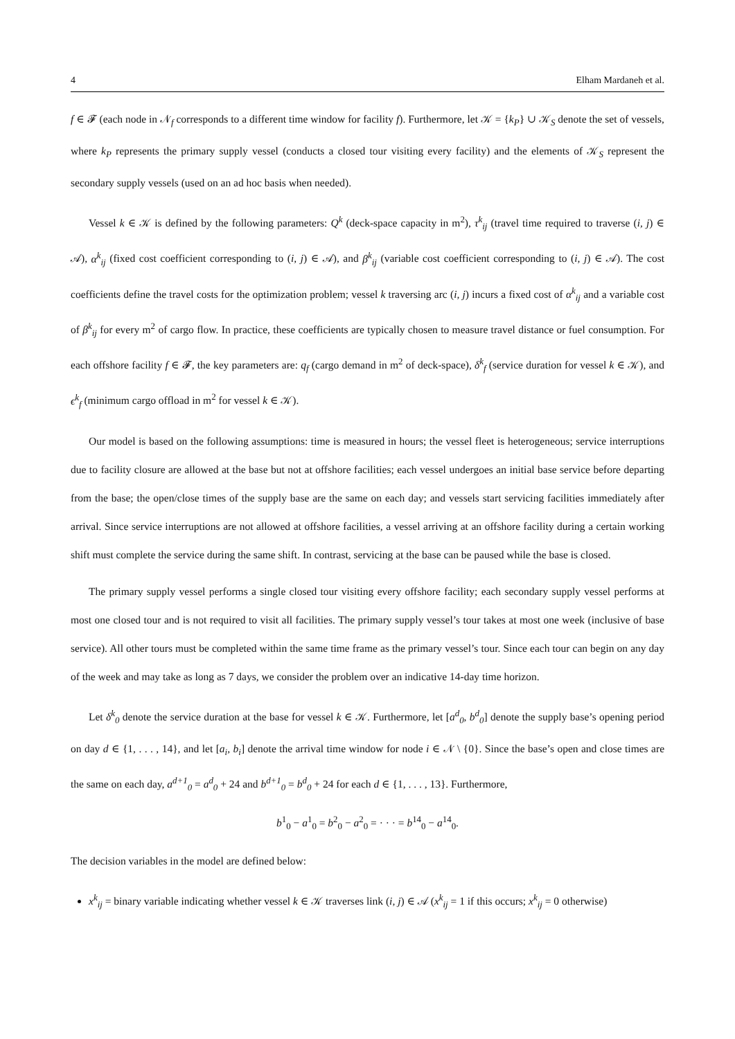4 Elham Mardaneh et al.
f ∈ 𝓕 (each node in 𝒩<sub>f</sub> corresponds to a different time window for facility f). Furthermore, let 𝒦 = {k<sub>P</sub>} ∪ 𝒦<sub>S</sub> denote the set of vessels, where k<sub>P</sub> represents the primary supply vessel (conducts a closed tour visiting every facility) and the elements of 𝒦<sub>S</sub> represent the secondary supply vessels (used on an ad hoc basis when needed).
Vessel k ∈ 𝒦 is defined by the following parameters: Q<sup>k</sup> (deck-space capacity in m<sup>2</sup>), τ<sup>k</sup><sub>ij</sub> (travel time required to traverse (i, j) ∈ 𝒜), α<sup>k</sup><sub>ij</sub> (fixed cost coefficient corresponding to (i, j) ∈ 𝒜), and β<sup>k</sup><sub>ij</sub> (variable cost coefficient corresponding to (i, j) ∈ 𝒜). The cost coefficients define the travel costs for the optimization problem; vessel k traversing arc (i, j) incurs a fixed cost of α<sup>k</sup><sub>ij</sub> and a variable cost of β<sup>k</sup><sub>ij</sub> for every m<sup>2</sup> of cargo flow. In practice, these coefficients are typically chosen to measure travel distance or fuel consumption. For each offshore facility f ∈ 𝓕, the key parameters are: q<sub>f</sub> (cargo demand in m<sup>2</sup> of deck-space), δ<sup>k</sup><sub>f</sub> (service duration for vessel k ∈ 𝒦), and ϵ<sup>k</sup><sub>f</sub> (minimum cargo offload in m<sup>2</sup> for vessel k ∈ 𝒦).
Our model is based on the following assumptions: time is measured in hours; the vessel fleet is heterogeneous; service interruptions due to facility closure are allowed at the base but not at offshore facilities; each vessel undergoes an initial base service before departing from the base; the open/close times of the supply base are the same on each day; and vessels start servicing facilities immediately after arrival. Since service interruptions are not allowed at offshore facilities, a vessel arriving at an offshore facility during a certain working shift must complete the service during the same shift. In contrast, servicing at the base can be paused while the base is closed.
The primary supply vessel performs a single closed tour visiting every offshore facility; each secondary supply vessel performs at most one closed tour and is not required to visit all facilities. The primary supply vessel’s tour takes at most one week (inclusive of base service). All other tours must be completed within the same time frame as the primary vessel’s tour. Since each tour can begin on any day of the week and may take as long as 7 days, we consider the problem over an indicative 14-day time horizon.
Let δ<sup>k</sup><sub>0</sub> denote the service duration at the base for vessel k ∈ 𝒦. Furthermore, let [a<sup>d</sup><sub>0</sub>, b<sup>d</sup><sub>0</sub>] denote the supply base’s opening period on day d ∈ {1, . . . , 14}, and let [a<sub>i</sub>, b<sub>i</sub>] denote the arrival time window for node i ∈ 𝒩 \ {0}. Since the base’s open and close times are the same on each day, a<sup>d+1</sup><sub>0</sub> = a<sup>d</sup><sub>0</sub> + 24 and b<sup>d+1</sup><sub>0</sub> = b<sup>d</sup><sub>0</sub> + 24 for each d ∈ {1, . . . , 13}. Furthermore,
b<sup>1</sup><sub>0</sub> − a<sup>1</sup><sub>0</sub> = b<sup>2</sup><sub>0</sub> − a<sup>2</sup><sub>0</sub> = · · · = b<sup>14</sup><sub>0</sub> − a<sup>14</sup><sub>0</sub>.
The decision variables in the model are defined below:
x<sup>k</sup><sub>ij</sub> = binary variable indicating whether vessel k ∈ 𝒦 traverses link (i, j) ∈ 𝒜 (x<sup>k</sup><sub>ij</sub> = 1 if this occurs; x<sup>k</sup><sub>ij</sub> = 0 otherwise)